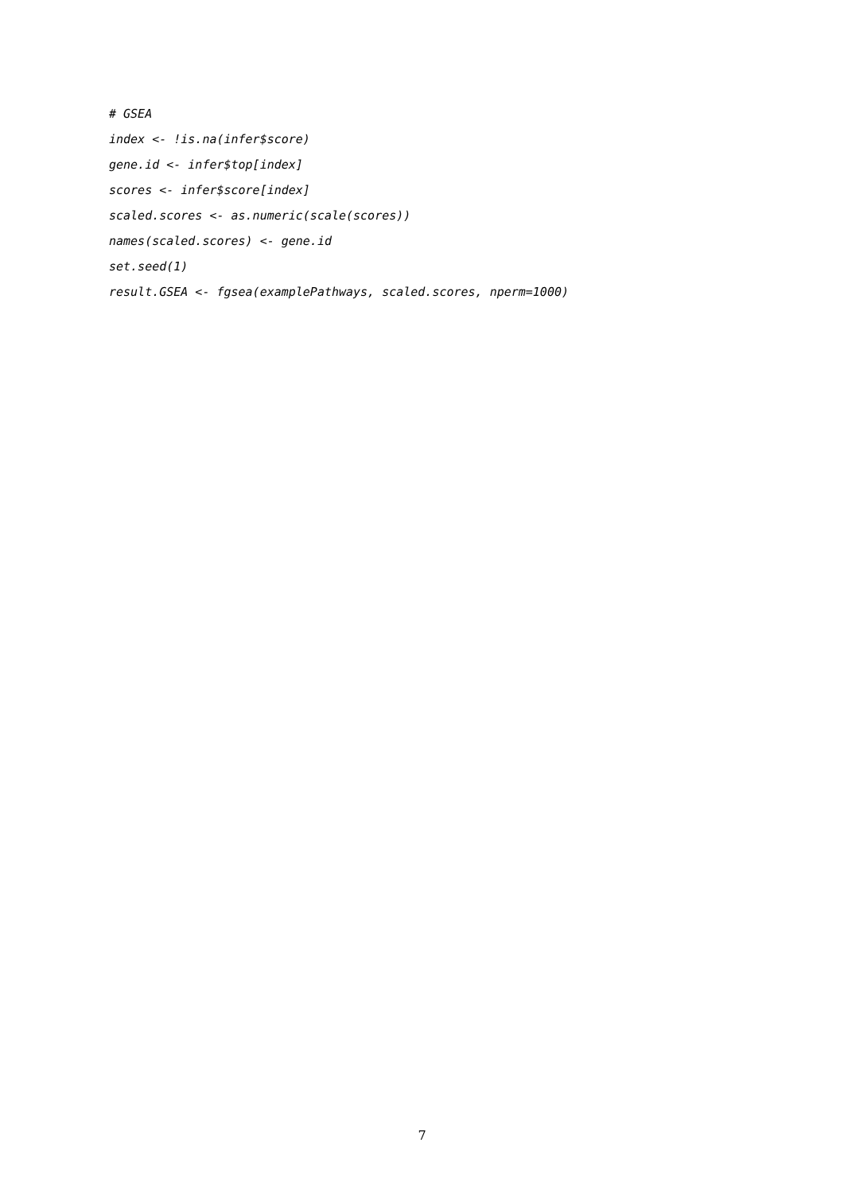# GSEA
index <- !is.na(infer$score)
gene.id <- infer$top[index]
scores <- infer$score[index]
scaled.scores <- as.numeric(scale(scores))
names(scaled.scores) <- gene.id
set.seed(1)
result.GSEA <- fgsea(examplePathways, scaled.scores, nperm=1000)
7